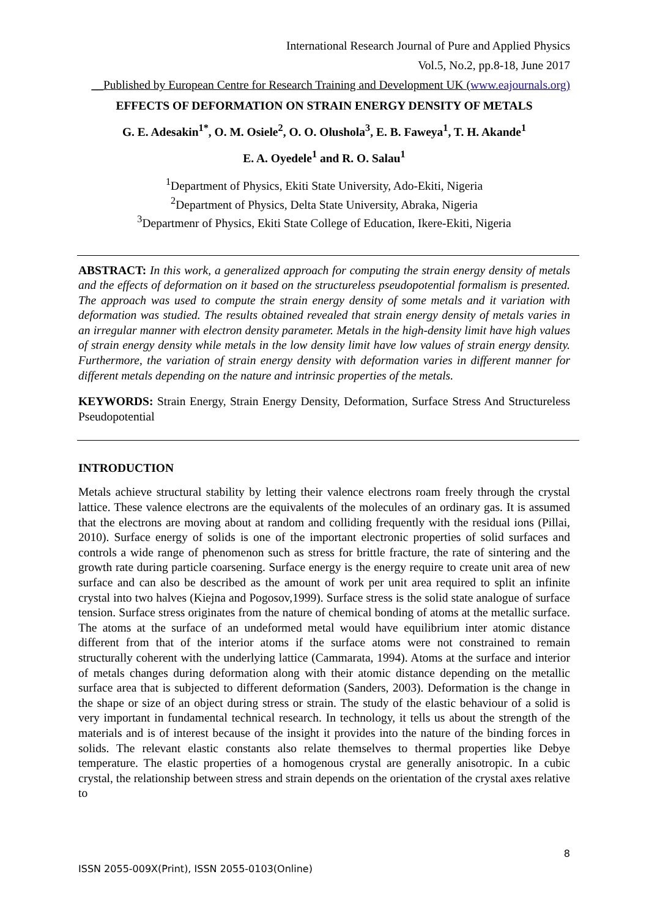International Research Journal of Pure and Applied Physics
Vol.5, No.2, pp.8-18, June 2017
__Published by European Centre for Research Training and Development UK (www.eajournals.org)
EFFECTS OF DEFORMATION ON STRAIN ENERGY DENSITY OF METALS
G. E. Adesakin<sup>1*</sup>, O. M. Osiele<sup>2</sup>, O. O. Olushola<sup>3</sup>, E. B. Faweya<sup>1</sup>, T. H. Akande<sup>1</sup>
E. A. Oyedele<sup>1</sup> and R. O. Salau<sup>1</sup>
<sup>1</sup> Department of Physics, Ekiti State University, Ado-Ekiti, Nigeria
<sup>2</sup> Department of Physics, Delta State University, Abraka, Nigeria
<sup>3</sup> Departmenr of Physics, Ekiti State College of Education, Ikere-Ekiti, Nigeria
ABSTRACT: In this work, a generalized approach for computing the strain energy density of metals and the effects of deformation on it based on the structureless pseudopotential formalism is presented. The approach was used to compute the strain energy density of some metals and it variation with deformation was studied. The results obtained revealed that strain energy density of metals varies in an irregular manner with electron density parameter. Metals in the high-density limit have high values of strain energy density while metals in the low density limit have low values of strain energy density. Furthermore, the variation of strain energy density with deformation varies in different manner for different metals depending on the nature and intrinsic properties of the metals.
KEYWORDS: Strain Energy, Strain Energy Density, Deformation, Surface Stress And Structureless Pseudopotential
INTRODUCTION
Metals achieve structural stability by letting their valence electrons roam freely through the crystal lattice. These valence electrons are the equivalents of the molecules of an ordinary gas. It is assumed that the electrons are moving about at random and colliding frequently with the residual ions (Pillai, 2010). Surface energy of solids is one of the important electronic properties of solid surfaces and controls a wide range of phenomenon such as stress for brittle fracture, the rate of sintering and the growth rate during particle coarsening. Surface energy is the energy require to create unit area of new surface and can also be described as the amount of work per unit area required to split an infinite crystal into two halves (Kiejna and Pogosov,1999). Surface stress is the solid state analogue of surface tension. Surface stress originates from the nature of chemical bonding of atoms at the metallic surface. The atoms at the surface of an undeformed metal would have equilibrium inter atomic distance different from that of the interior atoms if the surface atoms were not constrained to remain structurally coherent with the underlying lattice (Cammarata, 1994). Atoms at the surface and interior of metals changes during deformation along with their atomic distance depending on the metallic surface area that is subjected to different deformation (Sanders, 2003). Deformation is the change in the shape or size of an object during stress or strain. The study of the elastic behaviour of a solid is very important in fundamental technical research. In technology, it tells us about the strength of the materials and is of interest because of the insight it provides into the nature of the binding forces in solids. The relevant elastic constants also relate themselves to thermal properties like Debye temperature. The elastic properties of a homogenous crystal are generally anisotropic. In a cubic crystal, the relationship between stress and strain depends on the orientation of the crystal axes relative to
8
ISSN 2055-009X(Print), ISSN 2055-0103(Online)